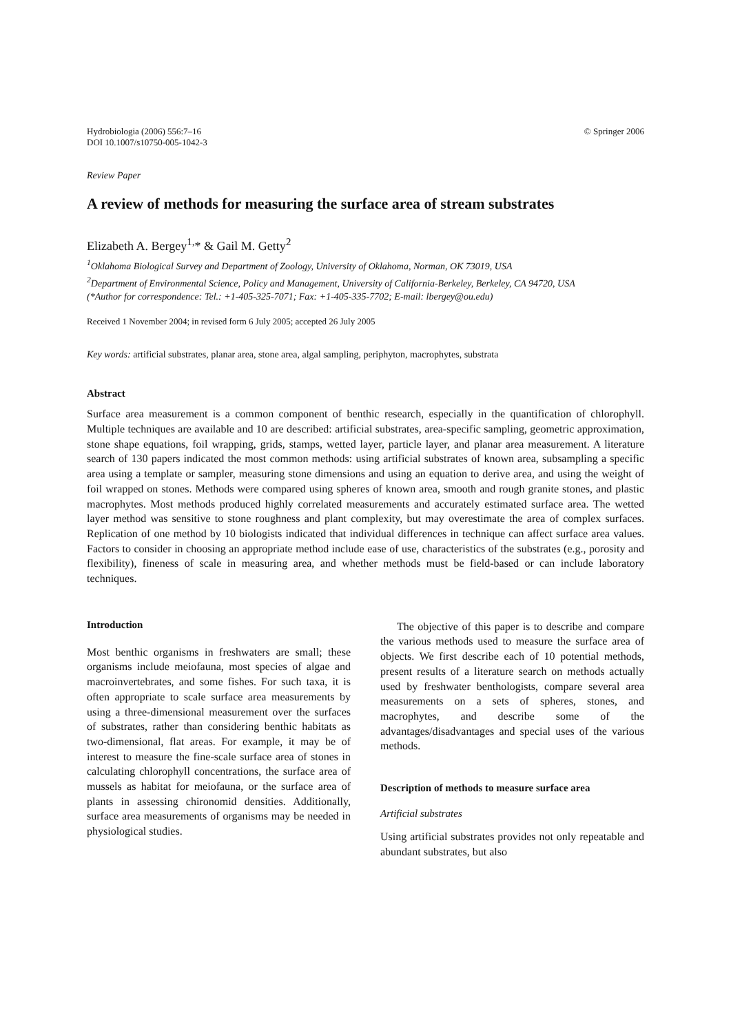Hydrobiologia (2006) 556:7–16
DOI 10.1007/s10750-005-1042-3
© Springer 2006
Review Paper
A review of methods for measuring the surface area of stream substrates
Elizabeth A. Bergey<sup>1,</sup>* & Gail M. Getty<sup>2</sup>
<sup>1</sup> Oklahoma Biological Survey and Department of Zoology, University of Oklahoma, Norman, OK 73019, USA
<sup>2</sup> Department of Environmental Science, Policy and Management, University of California-Berkeley, Berkeley, CA 94720, USA
(*Author for correspondence: Tel.: +1-405-325-7071; Fax: +1-405-335-7702; E-mail: lbergey@ou.edu)
Received 1 November 2004; in revised form 6 July 2005; accepted 26 July 2005
Key words: artificial substrates, planar area, stone area, algal sampling, periphyton, macrophytes, substrata
Abstract
Surface area measurement is a common component of benthic research, especially in the quantification of chlorophyll. Multiple techniques are available and 10 are described: artificial substrates, area-specific sampling, geometric approximation, stone shape equations, foil wrapping, grids, stamps, wetted layer, particle layer, and planar area measurement. A literature search of 130 papers indicated the most common methods: using artificial substrates of known area, subsampling a specific area using a template or sampler, measuring stone dimensions and using an equation to derive area, and using the weight of foil wrapped on stones. Methods were compared using spheres of known area, smooth and rough granite stones, and plastic macrophytes. Most methods produced highly correlated measurements and accurately estimated surface area. The wetted layer method was sensitive to stone roughness and plant complexity, but may overestimate the area of complex surfaces. Replication of one method by 10 biologists indicated that individual differences in technique can affect surface area values. Factors to consider in choosing an appropriate method include ease of use, characteristics of the substrates (e.g., porosity and flexibility), fineness of scale in measuring area, and whether methods must be field-based or can include laboratory techniques.
Introduction
Most benthic organisms in freshwaters are small; these organisms include meiofauna, most species of algae and macroinvertebrates, and some fishes. For such taxa, it is often appropriate to scale surface area measurements by using a three-dimensional measurement over the surfaces of substrates, rather than considering benthic habitats as two-dimensional, flat areas. For example, it may be of interest to measure the fine-scale surface area of stones in calculating chlorophyll concentrations, the surface area of mussels as habitat for meiofauna, or the surface area of plants in assessing chironomid densities. Additionally, surface area measurements of organisms may be needed in physiological studies.
The objective of this paper is to describe and compare the various methods used to measure the surface area of objects. We first describe each of 10 potential methods, present results of a literature search on methods actually used by freshwater benthologists, compare several area measurements on a sets of spheres, stones, and macrophytes, and describe some of the advantages/disadvantages and special uses of the various methods.
Description of methods to measure surface area
Artificial substrates
Using artificial substrates provides not only repeatable and abundant substrates, but also